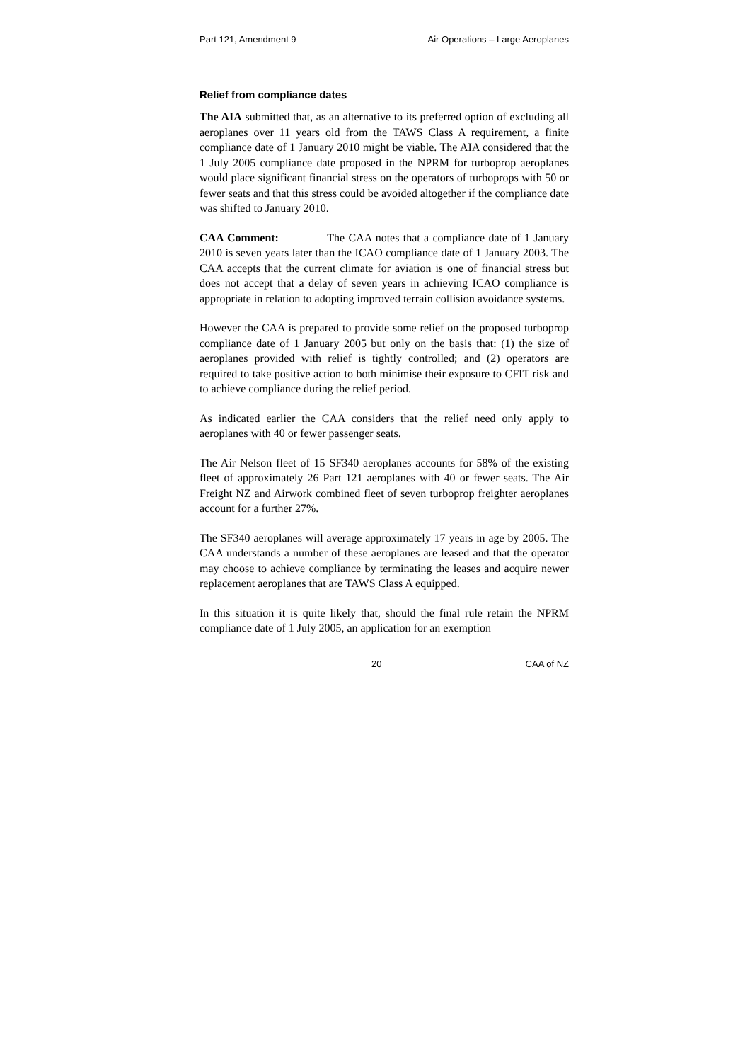Part 121, Amendment 9 Air Operations – Large Aeroplanes
Relief from compliance dates
The AIA submitted that, as an alternative to its preferred option of excluding all aeroplanes over 11 years old from the TAWS Class A requirement, a finite compliance date of 1 January 2010 might be viable. The AIA considered that the 1 July 2005 compliance date proposed in the NPRM for turboprop aeroplanes would place significant financial stress on the operators of turboprops with 50 or fewer seats and that this stress could be avoided altogether if the compliance date was shifted to January 2010.
CAA Comment: The CAA notes that a compliance date of 1 January 2010 is seven years later than the ICAO compliance date of 1 January 2003. The CAA accepts that the current climate for aviation is one of financial stress but does not accept that a delay of seven years in achieving ICAO compliance is appropriate in relation to adopting improved terrain collision avoidance systems.
However the CAA is prepared to provide some relief on the proposed turboprop compliance date of 1 January 2005 but only on the basis that: (1) the size of aeroplanes provided with relief is tightly controlled; and (2) operators are required to take positive action to both minimise their exposure to CFIT risk and to achieve compliance during the relief period.
As indicated earlier the CAA considers that the relief need only apply to aeroplanes with 40 or fewer passenger seats.
The Air Nelson fleet of 15 SF340 aeroplanes accounts for 58% of the existing fleet of approximately 26 Part 121 aeroplanes with 40 or fewer seats. The Air Freight NZ and Airwork combined fleet of seven turboprop freighter aeroplanes account for a further 27%.
The SF340 aeroplanes will average approximately 17 years in age by 2005. The CAA understands a number of these aeroplanes are leased and that the operator may choose to achieve compliance by terminating the leases and acquire newer replacement aeroplanes that are TAWS Class A equipped.
In this situation it is quite likely that, should the final rule retain the NPRM compliance date of 1 July 2005, an application for an exemption
20 CAA of NZ